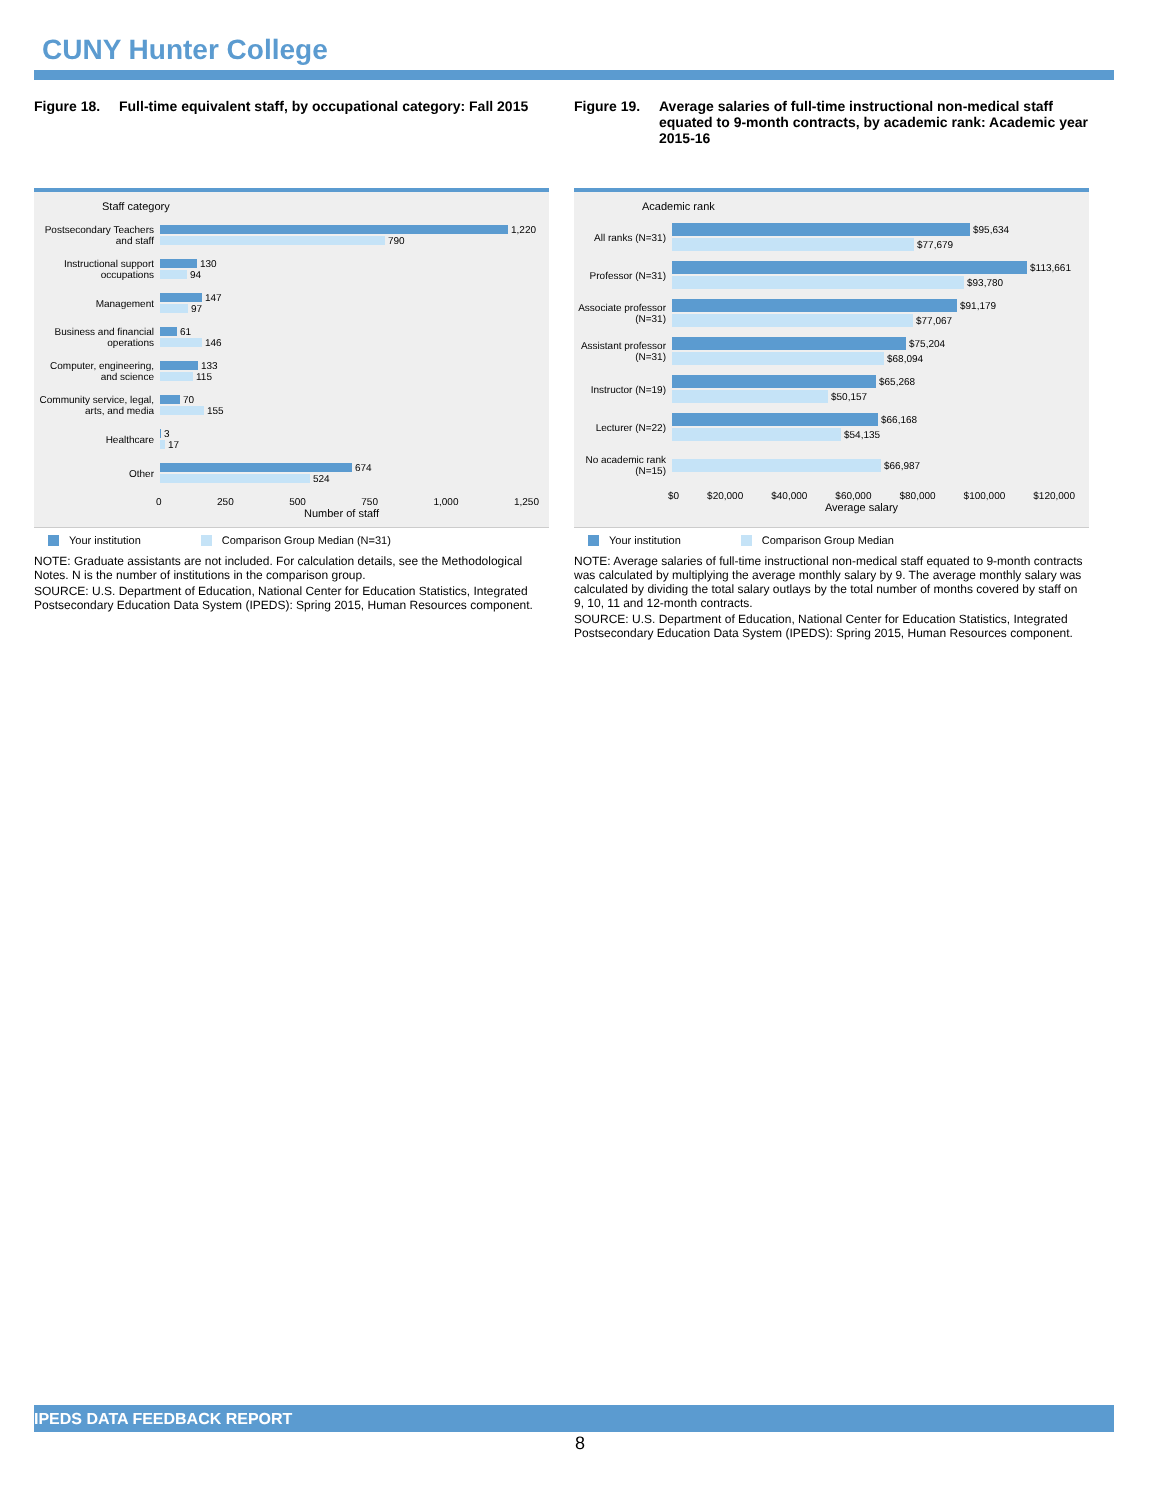CUNY Hunter College
Figure 18. Full-time equivalent staff, by occupational category: Fall 2015
Staff category
Postsecondary Teachers and staff
1,220
790
Instructional support occupations
130
94
Management
147
97
Business and financial operations
61
146
Computer, engineering, and science
133
115
Community service, legal, arts, and media
70
155
Healthcare
3
17
Other
674
524
0 250 500 750 1,000 1,250
Number of staff
Your institution Comparison Group Median (N=31)
NOTE: Graduate assistants are not included. For calculation details, see the Methodological Notes. N is the number of institutions in the comparison group.
SOURCE: U.S. Department of Education, National Center for Education Statistics, Integrated Postsecondary Education Data System (IPEDS): Spring 2015, Human Resources component.
Figure 19. Average salaries of full-time instructional non-medical staff equated to 9-month contracts, by academic rank: Academic year 2015-16
Academic rank
All ranks (N=31)
$95,634
$77,679
Professor (N=31)
$113,661
$93,780
Associate professor (N=31)
$91,179
$77,067
Assistant professor (N=31)
$75,204
$68,094
Instructor (N=19)
$65,268
$50,157
Lecturer (N=22)
$66,168
$54,135
No academic rank (N=15)
$66,987
$0 $20,000 $40,000 $60,000 $80,000 $100,000 $120,000
Average salary
Your institution Comparison Group Median
NOTE: Average salaries of full-time instructional non-medical staff equated to 9-month contracts was calculated by multiplying the average monthly salary by 9. The average monthly salary was calculated by dividing the total salary outlays by the total number of months covered by staff on 9, 10, 11 and 12-month contracts.
SOURCE: U.S. Department of Education, National Center for Education Statistics, Integrated Postsecondary Education Data System (IPEDS): Spring 2015, Human Resources component.
IPEDS DATA FEEDBACK REPORT
8